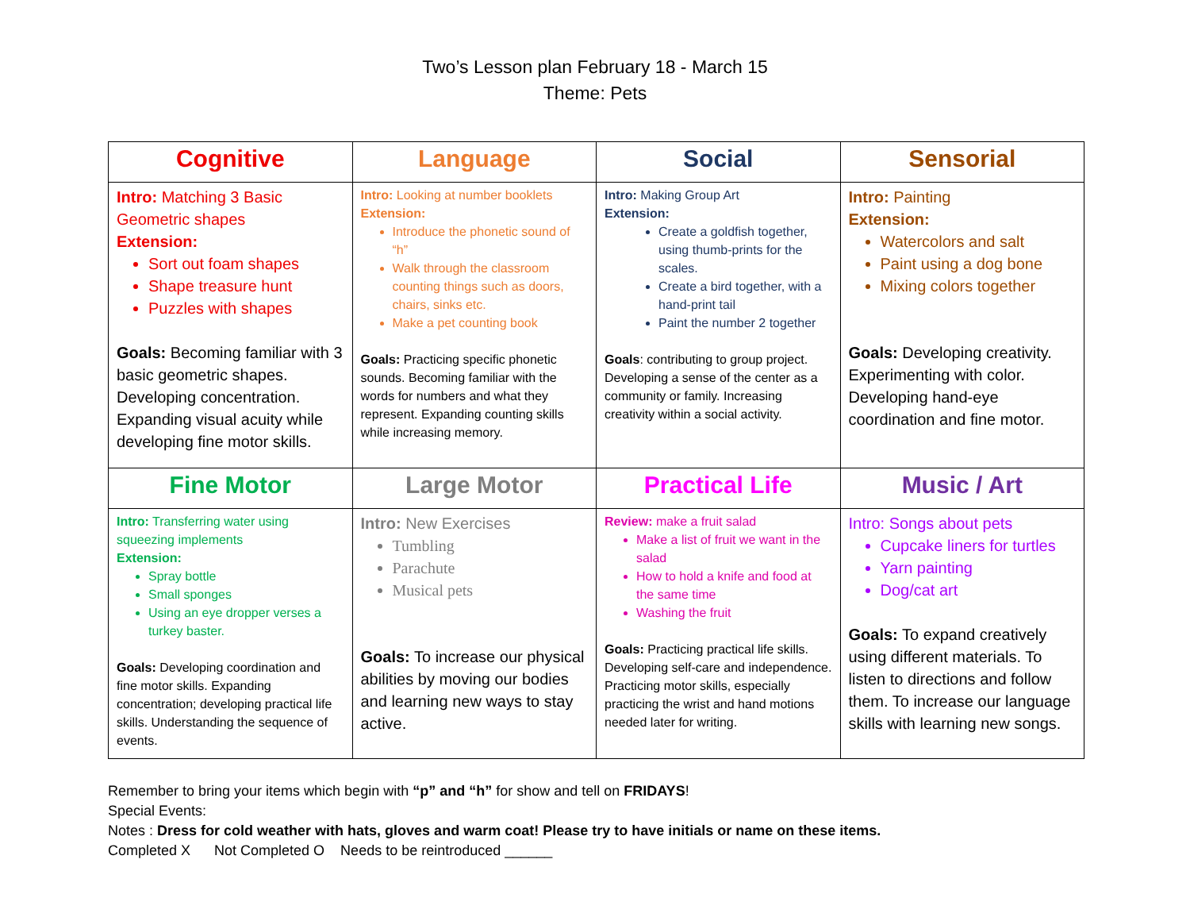Two’s Lesson plan February 18 - March 15
Theme: Pets
| Cognitive | Language | Social | Sensorial |
| --- | --- | --- | --- |
| Intro: Matching 3 Basic Geometric shapes Extension: Sort out foam shapes Shape treasure hunt Puzzles with shapes Goals: Becoming familiar with 3 basic geometric shapes. Developing concentration. Expanding visual acuity while developing fine motor skills. | Intro: Looking at number booklets Extension: Introduce the phonetic sound of “h” Walk through the classroom counting things such as doors, chairs, sinks etc. Make a pet counting book Goals: Practicing specific phonetic sounds. Becoming familiar with the words for numbers and what they represent. Expanding counting skills while increasing memory. | Intro: Making Group Art Extension: Create a goldfish together, using thumb-prints for the scales. Create a bird together, with a hand-print tail Paint the number 2 together Goals : contributing to group project. Developing a sense of the center as a community or family. Increasing creativity within a social activity. | Intro: Painting Extension: Watercolors and salt Paint using a dog bone Mixing colors together Goals: Developing creativity. Experimenting with color. Developing hand-eye coordination and fine motor. |
| Fine Motor | Large Motor | Practical Life | Music / Art |
| Intro: Transferring water using squeezing implements Extension: Spray bottle Small sponges Using an eye dropper verses a turkey baster. Goals: Developing coordination and fine motor skills. Expanding concentration; developing practical life skills. Understanding the sequence of events. | Intro: New Exercises Tumbling Parachute Musical pets Goals: To increase our physical abilities by moving our bodies and learning new ways to stay active. | Review: make a fruit salad Make a list of fruit we want in the salad How to hold a knife and food at the same time Washing the fruit Goals: Practicing practical life skills. Developing self-care and independence. Practicing motor skills, especially practicing the wrist and hand motions needed later for writing. | Intro: Songs about pets Cupcake liners for turtles Yarn painting Dog/cat art Goals: To expand creatively using different materials. To listen to directions and follow them. To increase our language skills with learning new songs. |
Remember to bring your items which begin with “p” and “h” for show and tell on FRIDAYS!
Special Events:
Notes : Dress for cold weather with hats, gloves and warm coat! Please try to have initials or name on these items.
Completed X Not Completed O Needs to be reintroduced ______